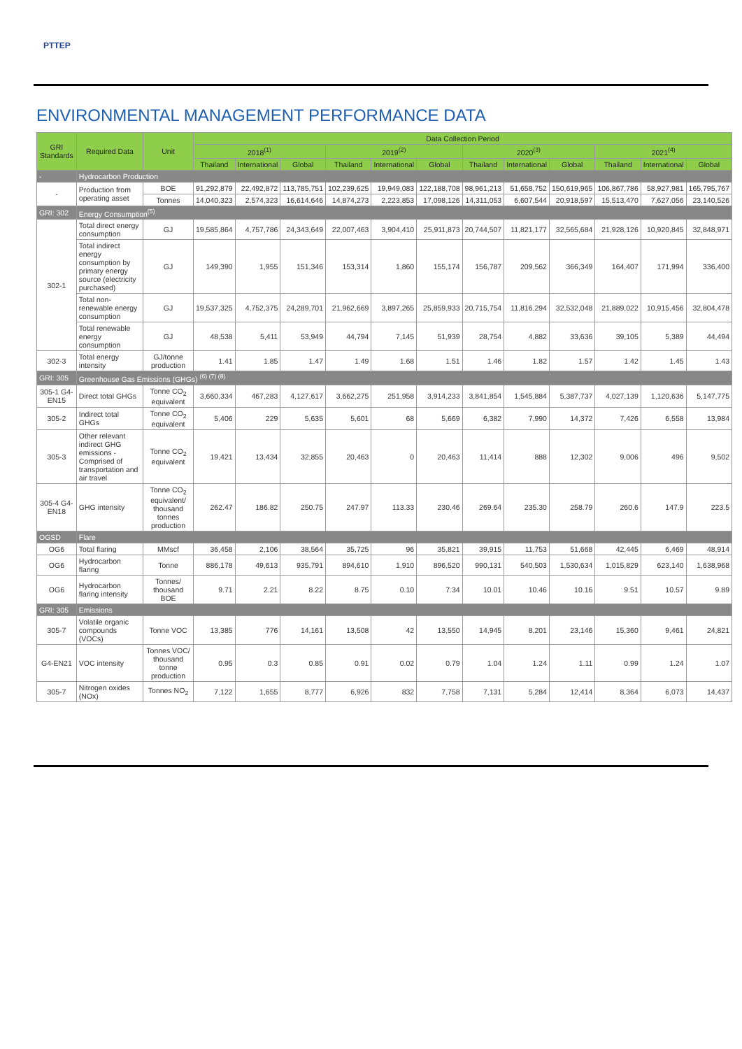PTTEP
ENVIRONMENTAL MANAGEMENT PERFORMANCE DATA
| GRI Standards | Required Data | Unit | Data Collection Period | | | | | | | | | | | |
| --- | --- | --- | --- | --- | --- | --- | --- | --- | --- | --- | --- | --- | --- | --- |
| | | | 2018<sup>(1)</sup> | | | 2019<sup>(2)</sup> | | | 2020<sup>(3)</sup> | | | 2021<sup>(4)</sup> | | |
| | | | Thailand | International | Global | Thailand | International | Global | Thailand | International | Global | Thailand | International | Global |
| - | Hydrocarbon Production | | | | | | | | | | | | | |
| - | Production from operating asset | BOE | 91,292,879 | 22,492,872 | 113,785,751 | 102,239,625 | 19,949,083 | 122,188,708 | 98,961,213 | 51,658,752 | 150,619,965 | 106,867,786 | 58,927,981 | 165,795,767 |
| | | Tonnes | 14,040,323 | 2,574,323 | 16,614,646 | 14,874,273 | 2,223,853 | 17,098,126 | 14,311,053 | 6,607,544 | 20,918,597 | 15,513,470 | 7,627,056 | 23,140,526 |
| GRI: 302 | Energy Consumption<sup>(5)</sup> | | | | | | | | | | | | | |
| 302-1 | Total direct energy consumption | GJ | 19,585,864 | 4,757,786 | 24,343,649 | 22,007,463 | 3,904,410 | 25,911,873 | 20,744,507 | 11,821,177 | 32,565,684 | 21,928,126 | 10,920,845 | 32,848,971 |
| | Total indirect energy consumption by primary energy source (electricity purchased) | GJ | 149,390 | 1,955 | 151,346 | 153,314 | 1,860 | 155,174 | 156,787 | 209,562 | 366,349 | 164,407 | 171,994 | 336,400 |
| | Total non-renewable energy consumption | GJ | 19,537,325 | 4,752,375 | 24,289,701 | 21,962,669 | 3,897,265 | 25,859,933 | 20,715,754 | 11,816,294 | 32,532,048 | 21,889,022 | 10,915,456 | 32,804,478 |
| | Total renewable energy consumption | GJ | 48,538 | 5,411 | 53,949 | 44,794 | 7,145 | 51,939 | 28,754 | 4,882 | 33,636 | 39,105 | 5,389 | 44,494 |
| 302-3 | Total energy intensity | GJ/tonne production | 1.41 | 1.85 | 1.47 | 1.49 | 1.68 | 1.51 | 1.46 | 1.82 | 1.57 | 1.42 | 1.45 | 1.43 |
| GRI: 305 | Greenhouse Gas Emissions (GHGs) <sup>(6) (7) (8)</sup> | | | | | | | | | | | | | |
| 305-1 G4-EN15 | Direct total GHGs | Tonne CO<sub>2</sub> equivalent | 3,660,334 | 467,283 | 4,127,617 | 3,662,275 | 251,958 | 3,914,233 | 3,841,854 | 1,545,884 | 5,387,737 | 4,027,139 | 1,120,636 | 5,147,775 |
| 305-2 | Indirect total GHGs | Tonne CO<sub>2</sub> equivalent | 5,406 | 229 | 5,635 | 5,601 | 68 | 5,669 | 6,382 | 7,990 | 14,372 | 7,426 | 6,558 | 13,984 |
| 305-3 | Other relevant indirect GHG emissions - Comprised of transportation and air travel | Tonne CO<sub>2</sub> equivalent | 19,421 | 13,434 | 32,855 | 20,463 | 0 | 20,463 | 11,414 | 888 | 12,302 | 9,006 | 496 | 9,502 |
| 305-4 G4-EN18 | GHG intensity | Tonne CO<sub>2</sub> equivalent/ thousand tonnes production | 262.47 | 186.82 | 250.75 | 247.97 | 113.33 | 230.46 | 269.64 | 235.30 | 258.79 | 260.6 | 147.9 | 223.5 |
| OGSD | Flare | | | | | | | | | | | | | |
| OG6 | Total flaring | MMscf | 36,458 | 2,106 | 38,564 | 35,725 | 96 | 35,821 | 39,915 | 11,753 | 51,668 | 42,445 | 6,469 | 48,914 |
| OG6 | Hydrocarbon flaring | Tonne | 886,178 | 49,613 | 935,791 | 894,610 | 1,910 | 896,520 | 990,131 | 540,503 | 1,530,634 | 1,015,829 | 623,140 | 1,638,968 |
| OG6 | Hydrocarbon flaring intensity | Tonnes/ thousand BOE | 9.71 | 2.21 | 8.22 | 8.75 | 0.10 | 7.34 | 10.01 | 10.46 | 10.16 | 9.51 | 10.57 | 9.89 |
| GRI: 305 | Emissions | | | | | | | | | | | | | |
| 305-7 | Volatile organic compounds (VOCs) | Tonne VOC | 13,385 | 776 | 14,161 | 13,508 | 42 | 13,550 | 14,945 | 8,201 | 23,146 | 15,360 | 9,461 | 24,821 |
| G4-EN21 | VOC intensity | Tonnes VOC/ thousand tonne production | 0.95 | 0.3 | 0.85 | 0.91 | 0.02 | 0.79 | 1.04 | 1.24 | 1.11 | 0.99 | 1.24 | 1.07 |
| 305-7 | Nitrogen oxides (NOx) | Tonnes NO<sub>2</sub> | 7,122 | 1,655 | 8,777 | 6,926 | 832 | 7,758 | 7,131 | 5,284 | 12,414 | 8,364 | 6,073 | 14,437 |